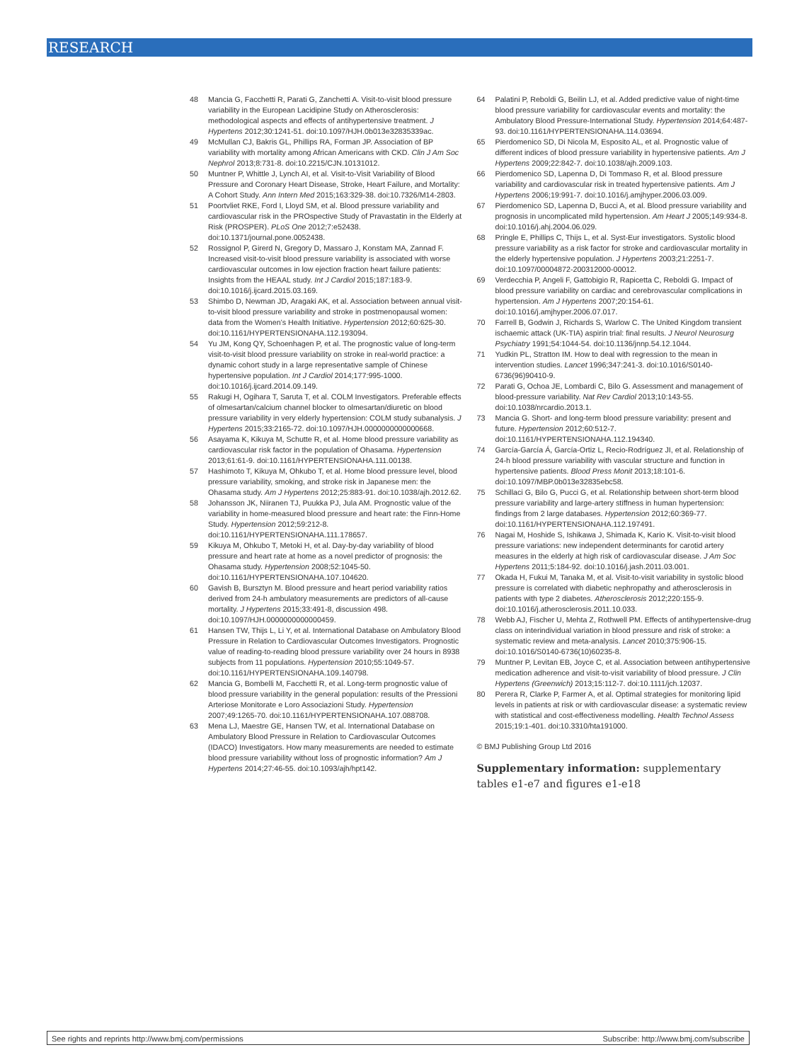RESEARCH
48 Mancia G, Facchetti R, Parati G, Zanchetti A. Visit-to-visit blood pressure variability in the European Lacidipine Study on Atherosclerosis: methodological aspects and effects of antihypertensive treatment. J Hypertens 2012;30:1241-51. doi:10.1097/HJH.0b013e32835339ac.
49 McMullan CJ, Bakris GL, Phillips RA, Forman JP. Association of BP variability with mortality among African Americans with CKD. Clin J Am Soc Nephrol 2013;8:731-8. doi:10.2215/CJN.10131012.
50 Muntner P, Whittle J, Lynch AI, et al. Visit-to-Visit Variability of Blood Pressure and Coronary Heart Disease, Stroke, Heart Failure, and Mortality: A Cohort Study. Ann Intern Med 2015;163:329-38. doi:10.7326/M14-2803.
51 Poortvliet RKE, Ford I, Lloyd SM, et al. Blood pressure variability and cardiovascular risk in the PROspective Study of Pravastatin in the Elderly at Risk (PROSPER). PLoS One 2012;7:e52438. doi:10.1371/journal.pone.0052438.
52 Rossignol P, Girerd N, Gregory D, Massaro J, Konstam MA, Zannad F. Increased visit-to-visit blood pressure variability is associated with worse cardiovascular outcomes in low ejection fraction heart failure patients: Insights from the HEAAL study. Int J Cardiol 2015;187:183-9. doi:10.1016/j.ijcard.2015.03.169.
53 Shimbo D, Newman JD, Aragaki AK, et al. Association between annual visit-to-visit blood pressure variability and stroke in postmenopausal women: data from the Women’s Health Initiative. Hypertension 2012;60:625-30. doi:10.1161/HYPERTENSIONAHA.112.193094.
54 Yu JM, Kong QY, Schoenhagen P, et al. The prognostic value of long-term visit-to-visit blood pressure variability on stroke in real-world practice: a dynamic cohort study in a large representative sample of Chinese hypertensive population. Int J Cardiol 2014;177:995-1000. doi:10.1016/j.ijcard.2014.09.149.
55 Rakugi H, Ogihara T, Saruta T, et al. COLM Investigators. Preferable effects of olmesartan/calcium channel blocker to olmesartan/diuretic on blood pressure variability in very elderly hypertension: COLM study subanalysis. J Hypertens 2015;33:2165-72. doi:10.1097/HJH.0000000000000668.
56 Asayama K, Kikuya M, Schutte R, et al. Home blood pressure variability as cardiovascular risk factor in the population of Ohasama. Hypertension 2013;61:61-9. doi:10.1161/HYPERTENSIONAHA.111.00138.
57 Hashimoto T, Kikuya M, Ohkubo T, et al. Home blood pressure level, blood pressure variability, smoking, and stroke risk in Japanese men: the Ohasama study. Am J Hypertens 2012;25:883-91. doi:10.1038/ajh.2012.62.
58 Johansson JK, Niiranen TJ, Puukka PJ, Jula AM. Prognostic value of the variability in home-measured blood pressure and heart rate: the Finn-Home Study. Hypertension 2012;59:212-8. doi:10.1161/HYPERTENSIONAHA.111.178657.
59 Kikuya M, Ohkubo T, Metoki H, et al. Day-by-day variability of blood pressure and heart rate at home as a novel predictor of prognosis: the Ohasama study. Hypertension 2008;52:1045-50. doi:10.1161/HYPERTENSIONAHA.107.104620.
60 Gavish B, Bursztyn M. Blood pressure and heart period variability ratios derived from 24-h ambulatory measurements are predictors of all-cause mortality. J Hypertens 2015;33:491-8, discussion 498. doi:10.1097/HJH.0000000000000459.
61 Hansen TW, Thijs L, Li Y, et al. International Database on Ambulatory Blood Pressure in Relation to Cardiovascular Outcomes Investigators. Prognostic value of reading-to-reading blood pressure variability over 24 hours in 8938 subjects from 11 populations. Hypertension 2010;55:1049-57. doi:10.1161/HYPERTENSIONAHA.109.140798.
62 Mancia G, Bombelli M, Facchetti R, et al. Long-term prognostic value of blood pressure variability in the general population: results of the Pressioni Arteriose Monitorate e Loro Associazioni Study. Hypertension 2007;49:1265-70. doi:10.1161/HYPERTENSIONAHA.107.088708.
63 Mena LJ, Maestre GE, Hansen TW, et al. International Database on Ambulatory Blood Pressure in Relation to Cardiovascular Outcomes (IDACO) Investigators. How many measurements are needed to estimate blood pressure variability without loss of prognostic information? Am J Hypertens 2014;27:46-55. doi:10.1093/ajh/hpt142.
64 Palatini P, Reboldi G, Beilin LJ, et al. Added predictive value of night-time blood pressure variability for cardiovascular events and mortality: the Ambulatory Blood Pressure-International Study. Hypertension 2014;64:487-93. doi:10.1161/HYPERTENSIONAHA.114.03694.
65 Pierdomenico SD, Di Nicola M, Esposito AL, et al. Prognostic value of different indices of blood pressure variability in hypertensive patients. Am J Hypertens 2009;22:842-7. doi:10.1038/ajh.2009.103.
66 Pierdomenico SD, Lapenna D, Di Tommaso R, et al. Blood pressure variability and cardiovascular risk in treated hypertensive patients. Am J Hypertens 2006;19:991-7. doi:10.1016/j.amjhyper.2006.03.009.
67 Pierdomenico SD, Lapenna D, Bucci A, et al. Blood pressure variability and prognosis in uncomplicated mild hypertension. Am Heart J 2005;149:934-8. doi:10.1016/j.ahj.2004.06.029.
68 Pringle E, Phillips C, Thijs L, et al. Syst-Eur investigators. Systolic blood pressure variability as a risk factor for stroke and cardiovascular mortality in the elderly hypertensive population. J Hypertens 2003;21:2251-7. doi:10.1097/00004872-200312000-00012.
69 Verdecchia P, Angeli F, Gattobigio R, Rapicetta C, Reboldi G. Impact of blood pressure variability on cardiac and cerebrovascular complications in hypertension. Am J Hypertens 2007;20:154-61. doi:10.1016/j.amjhyper.2006.07.017.
70 Farrell B, Godwin J, Richards S, Warlow C. The United Kingdom transient ischaemic attack (UK-TIA) aspirin trial: final results. J Neurol Neurosurg Psychiatry 1991;54:1044-54. doi:10.1136/jnnp.54.12.1044.
71 Yudkin PL, Stratton IM. How to deal with regression to the mean in intervention studies. Lancet 1996;347:241-3. doi:10.1016/S0140-6736(96)90410-9.
72 Parati G, Ochoa JE, Lombardi C, Bilo G. Assessment and management of blood-pressure variability. Nat Rev Cardiol 2013;10:143-55. doi:10.1038/nrcardio.2013.1.
73 Mancia G. Short- and long-term blood pressure variability: present and future. Hypertension 2012;60:512-7. doi:10.1161/HYPERTENSIONAHA.112.194340.
74 García-García Á, García-Ortiz L, Recio-Rodríguez JI, et al. Relationship of 24-h blood pressure variability with vascular structure and function in hypertensive patients. Blood Press Monit 2013;18:101-6. doi:10.1097/MBP.0b013e32835ebc58.
75 Schillaci G, Bilo G, Pucci G, et al. Relationship between short-term blood pressure variability and large-artery stiffness in human hypertension: findings from 2 large databases. Hypertension 2012;60:369-77. doi:10.1161/HYPERTENSIONAHA.112.197491.
76 Nagai M, Hoshide S, Ishikawa J, Shimada K, Kario K. Visit-to-visit blood pressure variations: new independent determinants for carotid artery measures in the elderly at high risk of cardiovascular disease. J Am Soc Hypertens 2011;5:184-92. doi:10.1016/j.jash.2011.03.001.
77 Okada H, Fukui M, Tanaka M, et al. Visit-to-visit variability in systolic blood pressure is correlated with diabetic nephropathy and atherosclerosis in patients with type 2 diabetes. Atherosclerosis 2012;220:155-9. doi:10.1016/j.atherosclerosis.2011.10.033.
78 Webb AJ, Fischer U, Mehta Z, Rothwell PM. Effects of antihypertensive-drug class on interindividual variation in blood pressure and risk of stroke: a systematic review and meta-analysis. Lancet 2010;375:906-15. doi:10.1016/S0140-6736(10)60235-8.
79 Muntner P, Levitan EB, Joyce C, et al. Association between antihypertensive medication adherence and visit-to-visit variability of blood pressure. J Clin Hypertens (Greenwich) 2013;15:112-7. doi:10.1111/jch.12037.
80 Perera R, Clarke P, Farmer A, et al. Optimal strategies for monitoring lipid levels in patients at risk or with cardiovascular disease: a systematic review with statistical and cost-effectiveness modelling. Health Technol Assess 2015;19:1-401. doi:10.3310/hta191000.
© BMJ Publishing Group Ltd 2016
Supplementary information: supplementary tables e1-e7 and figures e1-e18
See rights and reprints http://www.bmj.com/permissions Subscribe: http://www.bmj.com/subscribe